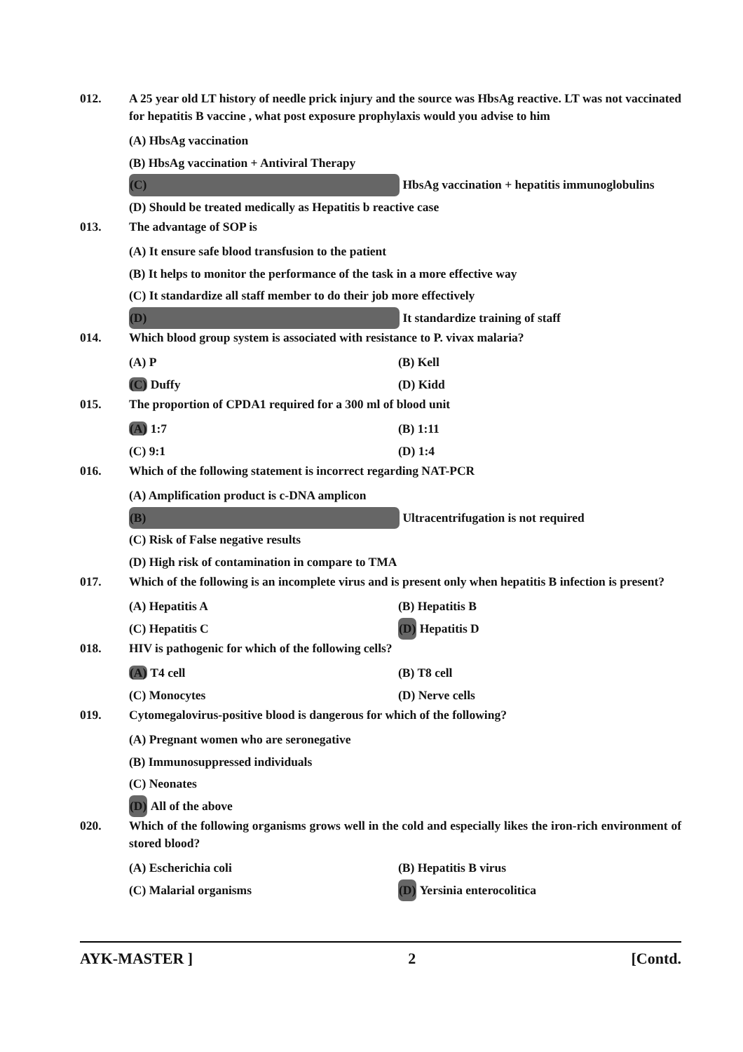012. A 25 year old LT history of needle prick injury and the source was HbsAg reactive. LT was not vaccinated for hepatitis B vaccine , what post exposure prophylaxis would you advise to him
(A) HbsAg vaccination
(B) HbsAg vaccination + Antiviral Therapy
(C) HbsAg vaccination + hepatitis immunoglobulins
(D) Should be treated medically as Hepatitis b reactive case
013. The advantage of SOP is
(A) It ensure safe blood transfusion to the patient
(B) It helps to monitor the performance of the task in a more effective way
(C) It standardize all staff member to do their job more effectively
(D) It standardize training of staff
014. Which blood group system is associated with resistance to P. vivax malaria?
(A) P (B) Kell
(C) Duffy (D) Kidd
015. The proportion of CPDA1 required for a 300 ml of blood unit
(A) 1:7 (B) 1:11
(C) 9:1 (D) 1:4
016. Which of the following statement is incorrect regarding NAT-PCR
(A) Amplification product is c-DNA amplicon
(B) Ultracentrifugation is not required
(C) Risk of False negative results
(D) High risk of contamination in compare to TMA
017. Which of the following is an incomplete virus and is present only when hepatitis B infection is present?
(A) Hepatitis A (B) Hepatitis B
(C) Hepatitis C (D) Hepatitis D
018. HIV is pathogenic for which of the following cells?
(A) T4 cell (B) T8 cell
(C) Monocytes (D) Nerve cells
019. Cytomegalovirus-positive blood is dangerous for which of the following?
(A) Pregnant women who are seronegative
(B) Immunosuppressed individuals
(C) Neonates
(D) All of the above
020. Which of the following organisms grows well in the cold and especially likes the iron-rich environment of stored blood?
(A) Escherichia coli (B) Hepatitis B virus
(C) Malarial organisms (D) Yersinia enterocolitica
AYK-MASTER ] 2 [Contd.